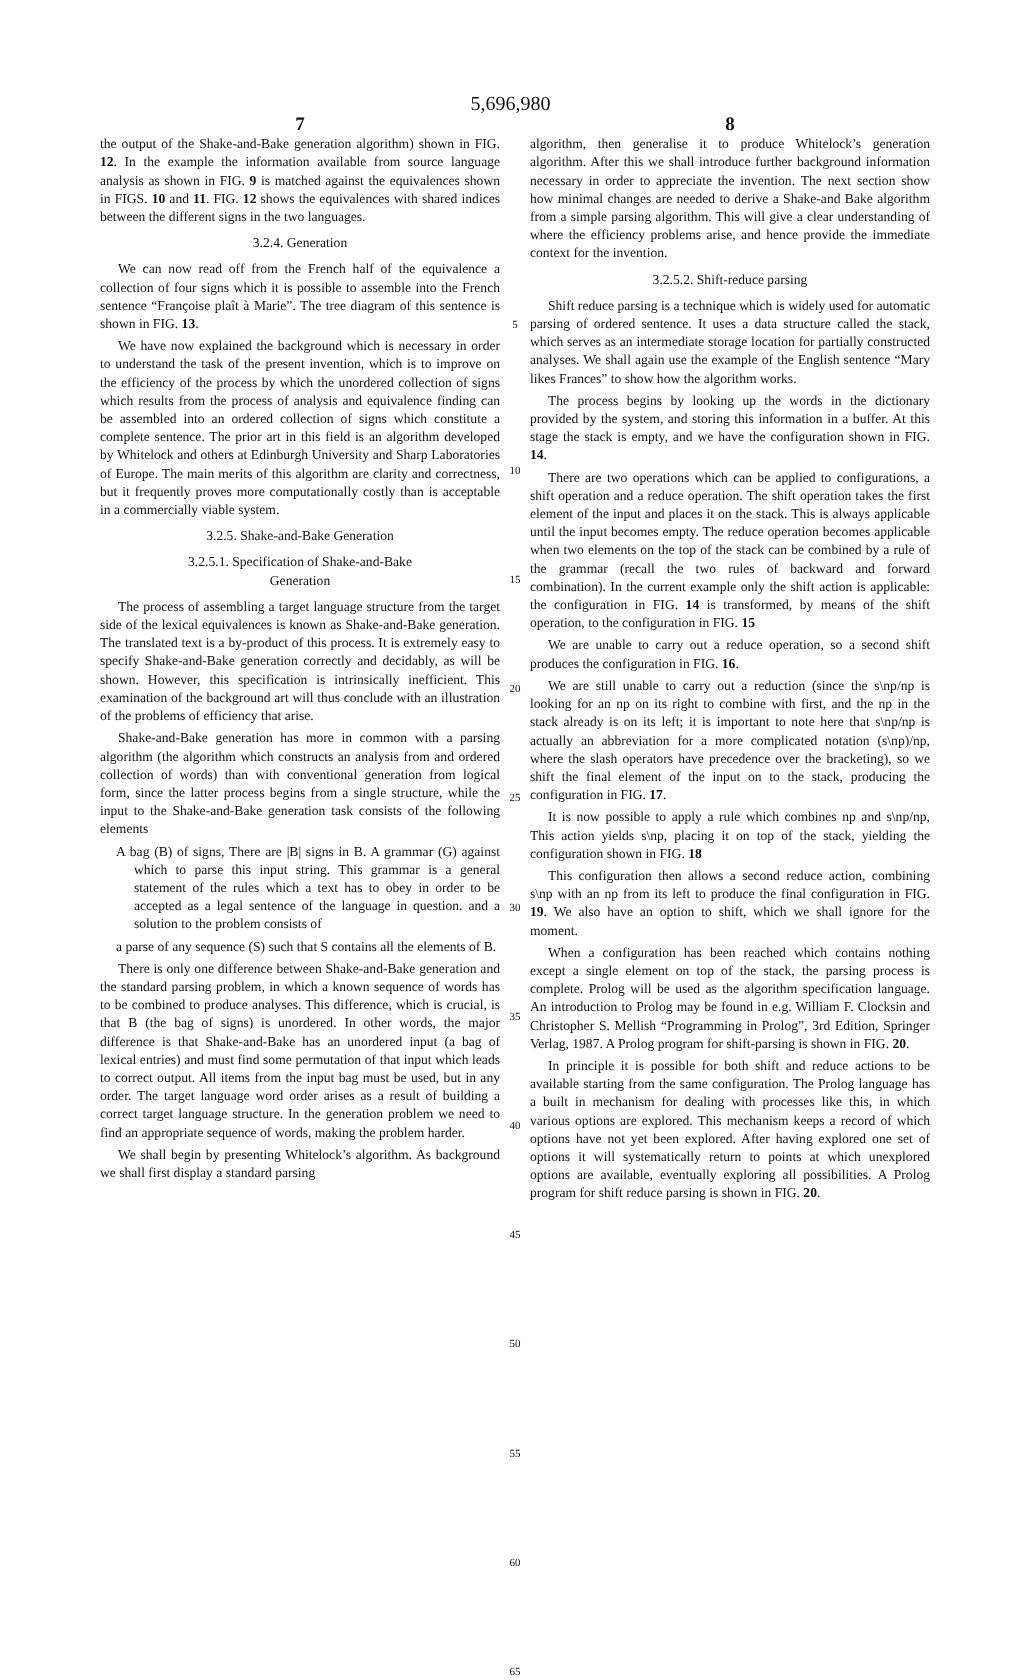5,696,980
7
the output of the Shake-and-Bake generation algorithm) shown in FIG. 12. In the example the information available from source language analysis as shown in FIG. 9 is matched against the equivalences shown in FIGS. 10 and 11. FIG. 12 shows the equivalences with shared indices between the different signs in the two languages.
3.2.4. Generation
We can now read off from the French half of the equivalence a collection of four signs which it is possible to assemble into the French sentence “Françoise plaît à Marie”. The tree diagram of this sentence is shown in FIG. 13.
We have now explained the background which is necessary in order to understand the task of the present invention, which is to improve on the efficiency of the process by which the unordered collection of signs which results from the process of analysis and equivalence finding can be assembled into an ordered collection of signs which constitute a complete sentence. The prior art in this field is an algorithm developed by Whitelock and others at Edinburgh University and Sharp Laboratories of Europe. The main merits of this algorithm are clarity and correctness, but it frequently proves more computationally costly than is acceptable in a commercially viable system.
3.2.5. Shake-and-Bake Generation
3.2.5.1. Specification of Shake-and-Bake
Generation
The process of assembling a target language structure from the target side of the lexical equivalences is known as Shake-and-Bake generation. The translated text is a by-product of this process. It is extremely easy to specify Shake-and-Bake generation correctly and decidably, as will be shown. However, this specification is intrinsically inefficient. This examination of the background art will thus conclude with an illustration of the problems of efficiency that arise.
Shake-and-Bake generation has more in common with a parsing algorithm (the algorithm which constructs an analysis from and ordered collection of words) than with conventional generation from logical form, since the latter process begins from a single structure, while the input to the Shake-and-Bake generation task consists of the following elements
A bag (B) of signs, There are |B| signs in B. A grammar (G) against which to parse this input string. This grammar is a general statement of the rules which a text has to obey in order to be accepted as a legal sentence of the language in question. and a solution to the problem consists of
a parse of any sequence (S) such that S contains all the elements of B.
There is only one difference between Shake-and-Bake generation and the standard parsing problem, in which a known sequence of words has to be combined to produce analyses. This difference, which is crucial, is that B (the bag of signs) is unordered. In other words, the major difference is that Shake-and-Bake has an unordered input (a bag of lexical entries) and must find some permutation of that input which leads to correct output. All items from the input bag must be used, but in any order. The target language word order arises as a result of building a correct target language structure. In the generation problem we need to find an appropriate sequence of words, making the problem harder.
We shall begin by presenting Whitelock’s algorithm. As background we shall first display a standard parsing
5
10
15
20
25
30
35
40
45
50
55
60
65
8
algorithm, then generalise it to produce Whitelock’s generation algorithm. After this we shall introduce further background information necessary in order to appreciate the invention. The next section show how minimal changes are needed to derive a Shake-and Bake algorithm from a simple parsing algorithm. This will give a clear understanding of where the efficiency problems arise, and hence provide the immediate context for the invention.
3.2.5.2. Shift-reduce parsing
Shift reduce parsing is a technique which is widely used for automatic parsing of ordered sentence. It uses a data structure called the stack, which serves as an intermediate storage location for partially constructed analyses. We shall again use the example of the English sentence “Mary likes Frances” to show how the algorithm works.
The process begins by looking up the words in the dictionary provided by the system, and storing this information in a buffer. At this stage the stack is empty, and we have the configuration shown in FIG. 14.
There are two operations which can be applied to configurations, a shift operation and a reduce operation. The shift operation takes the first element of the input and places it on the stack. This is always applicable until the input becomes empty. The reduce operation becomes applicable when two elements on the top of the stack can be combined by a rule of the grammar (recall the two rules of backward and forward combination). In the current example only the shift action is applicable: the configuration in FIG. 14 is transformed, by means of the shift operation, to the configuration in FIG. 15
We are unable to carry out a reduce operation, so a second shift produces the configuration in FIG. 16.
We are still unable to carry out a reduction (since the s\np/np is looking for an np on its right to combine with first, and the np in the stack already is on its left; it is important to note here that s\np/np is actually an abbreviation for a more complicated notation (s\np)/np, where the slash operators have precedence over the bracketing), so we shift the final element of the input on to the stack, producing the configuration in FIG. 17.
It is now possible to apply a rule which combines np and s\np/np, This action yields s\np, placing it on top of the stack, yielding the configuration shown in FIG. 18
This configuration then allows a second reduce action, combining s\np with an np from its left to produce the final configuration in FIG. 19. We also have an option to shift, which we shall ignore for the moment.
When a configuration has been reached which contains nothing except a single element on top of the stack, the parsing process is complete. Prolog will be used as the algorithm specification language. An introduction to Prolog may be found in e.g. William F. Clocksin and Christopher S. Mellish “Programming in Prolog”, 3rd Edition, Springer Verlag, 1987. A Prolog program for shift-parsing is shown in FIG. 20.
In principle it is possible for both shift and reduce actions to be available starting from the same configuration. The Prolog language has a built in mechanism for dealing with processes like this, in which various options are explored. This mechanism keeps a record of which options have not yet been explored. After having explored one set of options it will systematically return to points at which unexplored options are available, eventually exploring all possibilities. A Prolog program for shift reduce parsing is shown in FIG. 20.